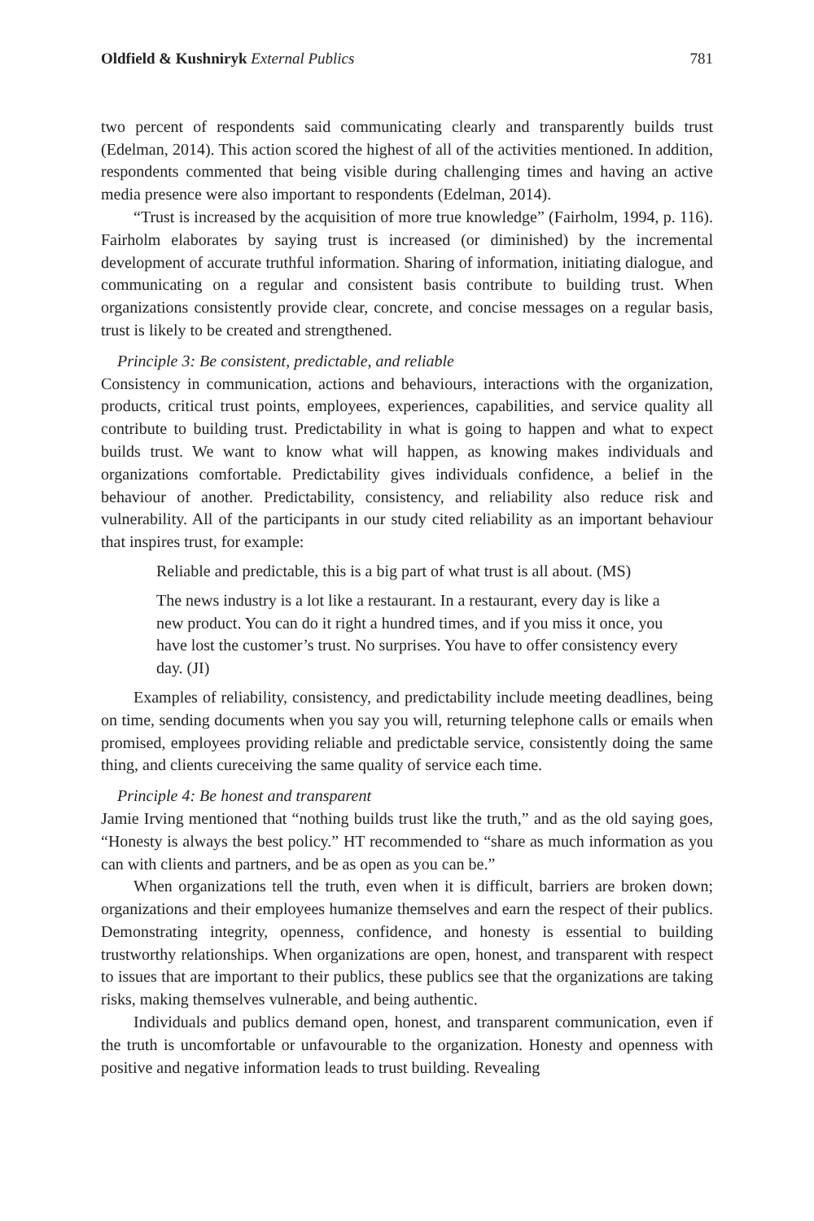Oldfield & Kushniryk External Publics 781
two percent of respondents said communicating clearly and transparently builds trust (Edelman, 2014). This action scored the highest of all of the activities mentioned. In addition, respondents commented that being visible during challenging times and having an active media presence were also important to respondents (Edelman, 2014).
“Trust is increased by the acquisition of more true knowledge” (Fairholm, 1994, p. 116). Fairholm elaborates by saying trust is increased (or diminished) by the incremental development of accurate truthful information. Sharing of information, initiating dialogue, and communicating on a regular and consistent basis contribute to building trust. When organizations consistently provide clear, concrete, and concise messages on a regular basis, trust is likely to be created and strengthened.
Principle 3: Be consistent, predictable, and reliable
Consistency in communication, actions and behaviours, interactions with the organization, products, critical trust points, employees, experiences, capabilities, and service quality all contribute to building trust. Predictability in what is going to happen and what to expect builds trust. We want to know what will happen, as knowing makes individuals and organizations comfortable. Predictability gives individuals confidence, a belief in the behaviour of another. Predictability, consistency, and reliability also reduce risk and vulnerability. All of the participants in our study cited reliability as an important behaviour that inspires trust, for example:
Reliable and predictable, this is a big part of what trust is all about. (MS)
The news industry is a lot like a restaurant. In a restaurant, every day is like a new product. You can do it right a hundred times, and if you miss it once, you have lost the customer’s trust. No surprises. You have to offer consistency every day. (JI)
Examples of reliability, consistency, and predictability include meeting deadlines, being on time, sending documents when you say you will, returning telephone calls or emails when promised, employees providing reliable and predictable service, consistently doing the same thing, and clients cureceiving the same quality of service each time.
Principle 4: Be honest and transparent
Jamie Irving mentioned that “nothing builds trust like the truth,” and as the old saying goes, “Honesty is always the best policy.” HT recommended to “share as much information as you can with clients and partners, and be as open as you can be.”
When organizations tell the truth, even when it is difficult, barriers are broken down; organizations and their employees humanize themselves and earn the respect of their publics. Demonstrating integrity, openness, confidence, and honesty is essential to building trustworthy relationships. When organizations are open, honest, and transparent with respect to issues that are important to their publics, these publics see that the organizations are taking risks, making themselves vulnerable, and being authentic.
Individuals and publics demand open, honest, and transparent communication, even if the truth is uncomfortable or unfavourable to the organization. Honesty and openness with positive and negative information leads to trust building. Revealing